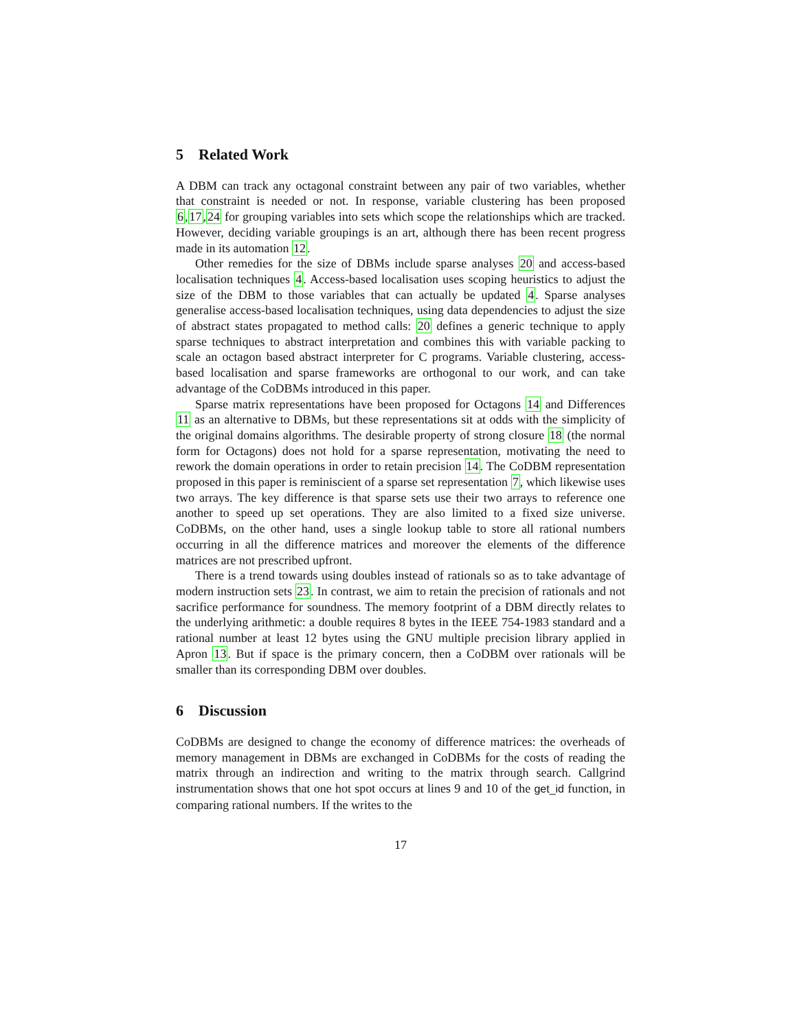5 Related Work
A DBM can track any octagonal constraint between any pair of two variables, whether that constraint is needed or not. In response, variable clustering has been proposed 6,17,24 for grouping variables into sets which scope the relationships which are tracked. However, deciding variable groupings is an art, although there has been recent progress made in its automation 12.
Other remedies for the size of DBMs include sparse analyses 20 and access-based localisation techniques 4. Access-based localisation uses scoping heuristics to adjust the size of the DBM to those variables that can actually be updated 4. Sparse analyses generalise access-based localisation techniques, using data dependencies to adjust the size of abstract states propagated to method calls: 20 defines a generic technique to apply sparse techniques to abstract interpretation and combines this with variable packing to scale an octagon based abstract interpreter for C programs. Variable clustering, access-based localisation and sparse frameworks are orthogonal to our work, and can take advantage of the CoDBMs introduced in this paper.
Sparse matrix representations have been proposed for Octagons 14 and Differences 11 as an alternative to DBMs, but these representations sit at odds with the simplicity of the original domains algorithms. The desirable property of strong closure 18 (the normal form for Octagons) does not hold for a sparse representation, motivating the need to rework the domain operations in order to retain precision 14. The CoDBM representation proposed in this paper is reminiscient of a sparse set representation 7, which likewise uses two arrays. The key difference is that sparse sets use their two arrays to reference one another to speed up set operations. They are also limited to a fixed size universe. CoDBMs, on the other hand, uses a single lookup table to store all rational numbers occurring in all the difference matrices and moreover the elements of the difference matrices are not prescribed upfront.
There is a trend towards using doubles instead of rationals so as to take advantage of modern instruction sets 23. In contrast, we aim to retain the precision of rationals and not sacrifice performance for soundness. The memory footprint of a DBM directly relates to the underlying arithmetic: a double requires 8 bytes in the IEEE 754-1983 standard and a rational number at least 12 bytes using the GNU multiple precision library applied in Apron 13. But if space is the primary concern, then a CoDBM over rationals will be smaller than its corresponding DBM over doubles.
6 Discussion
CoDBMs are designed to change the economy of difference matrices: the overheads of memory management in DBMs are exchanged in CoDBMs for the costs of reading the matrix through an indirection and writing to the matrix through search. Callgrind instrumentation shows that one hot spot occurs at lines 9 and 10 of the get_id function, in comparing rational numbers. If the writes to the
17